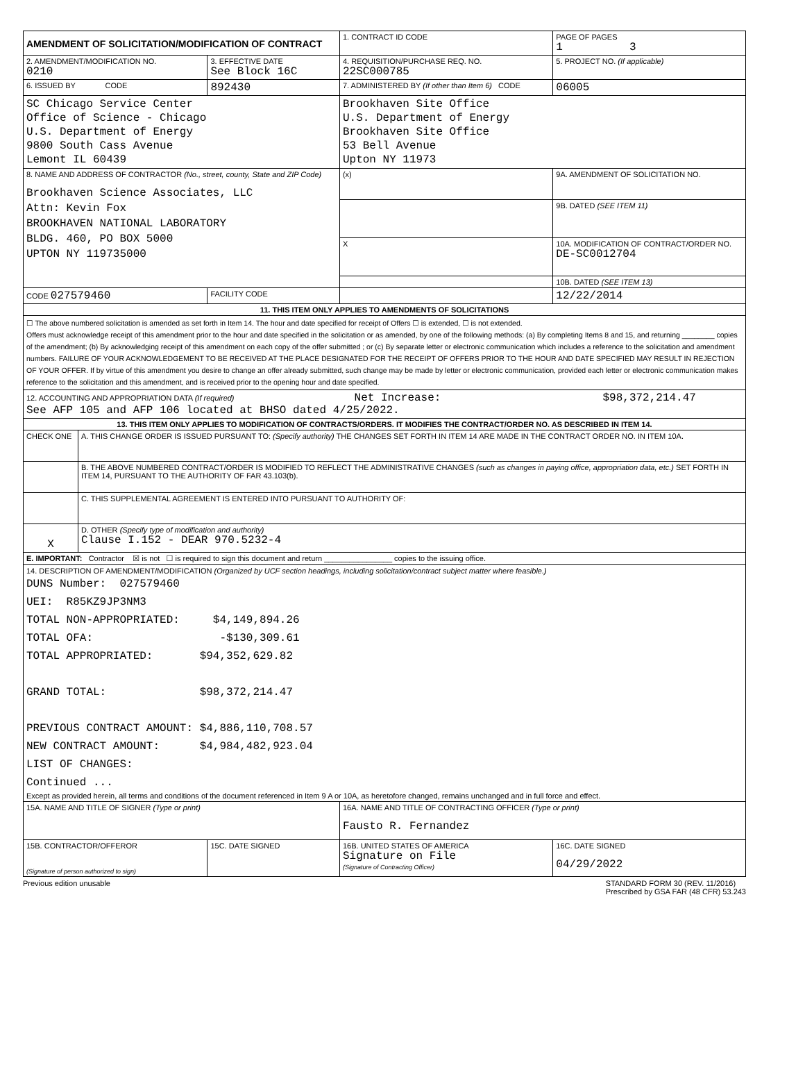| AMENDMENT OF SOLICITATION/MODIFICATION OF CONTRACT | | | 1. CONTRACT ID CODE | | PAGE OF PAGES 1 3 |
| 2. AMENDMENT/MODIFICATION NO. 0210 | | 3. EFFECTIVE DATE See Block 16C | 4. REQUISITION/PURCHASE REQ. NO. 22SC000785 | | 5. PROJECT NO. (If applicable) |
| 6. ISSUED BY CODE | | 892430 | 7. ADMINISTERED BY (If other than Item 6) CODE | | 06005 |
| SC Chicago Service Center Office of Science - Chicago U.S. Department of Energy 9800 South Cass Avenue Lemont IL 60439 | | | Brookhaven Site Office U.S. Department of Energy Brookhaven Site Office 53 Bell Avenue Upton NY 11973 | | |
| 8. NAME AND ADDRESS OF CONTRACTOR (No., street, county, State and ZIP Code) Brookhaven Science Associates, LLC Attn: Kevin Fox BROOKHAVEN NATIONAL LABORATORY BLDG. 460, PO BOX 5000 UPTON NY 119735000 | | | (x) | 9A. AMENDMENT OF SOLICITATION NO. | |
| | | | | 9B. DATED (SEE ITEM 11) | |
| | | | X | 10A. MODIFICATION OF CONTRACT/ORDER NO. DE-SC0012704 | |
| | | | | 10B. DATED (SEE ITEM 13) | |
| CODE 027579460 | | FACILITY CODE | | 12/22/2014 | |
| 11. THIS ITEM ONLY APPLIES TO AMENDMENTS OF SOLICITATIONS | | | | | |
| ☐ The above numbered solicitation is amended as set forth in Item 14. The hour and date specified for receipt of Offers ☐ is extended, ☐ is not extended. Offers must acknowledge receipt of this amendment prior to the hour and date specified in the solicitation or as amended, by one of the following methods: (a) By completing Items 8 and 15, and returning ________ copies of the amendment; (b) By acknowledging receipt of this amendment on each copy of the offer submitted ; or (c) By separate letter or electronic communication which includes a reference to the solicitation and amendment numbers. FAILURE OF YOUR ACKNOWLEDGEMENT TO BE RECEIVED AT THE PLACE DESIGNATED FOR THE RECEIPT OF OFFERS PRIOR TO THE HOUR AND DATE SPECIFIED MAY RESULT IN REJECTION OF YOUR OFFER. If by virtue of this amendment you desire to change an offer already submitted, such change may be made by letter or electronic communication, provided each letter or electronic communication makes reference to the solicitation and this amendment, and is received prior to the opening hour and date specified. | | | | | |
| 12. ACCOUNTING AND APPROPRIATION DATA (If required) Net Increase: $98,372,214.47 See AFP 105 and AFP 106 located at BHSO dated 4/25/2022. | | | | | |
| 13. THIS ITEM ONLY APPLIES TO MODIFICATION OF CONTRACTS/ORDERS. IT MODIFIES THE CONTRACT/ORDER NO. AS DESCRIBED IN ITEM 14. | | | | | |
| CHECK ONE | A. THIS CHANGE ORDER IS ISSUED PURSUANT TO: (Specify authority) THE CHANGES SET FORTH IN ITEM 14 ARE MADE IN THE CONTRACT ORDER NO. IN ITEM 10A. | | | | |
| | B. THE ABOVE NUMBERED CONTRACT/ORDER IS MODIFIED TO REFLECT THE ADMINISTRATIVE CHANGES (such as changes in paying office, appropriation data, etc.) SET FORTH IN ITEM 14, PURSUANT TO THE AUTHORITY OF FAR 43.103(b). | | | | |
| | C. THIS SUPPLEMENTAL AGREEMENT IS ENTERED INTO PURSUANT TO AUTHORITY OF: | | | | |
| X | D. OTHER (Specify type of modification and authority) Clause I.152 - DEAR 970.5232-4 | | | | |
| E. IMPORTANT: Contractor ☒ is not ☐ is required to sign this document and return ________________ copies to the issuing office. | | | | | |
| 14. DESCRIPTION OF AMENDMENT/MODIFICATION (Organized by UCF section headings, including solicitation/contract subject matter where feasible.) DUNS Number: 027579460 UEI: R85KZ9JP3NM3 TOTAL NON-APPROPRIATED: $4,149,894.26 TOTAL OFA: -$130,309.61 TOTAL APPROPRIATED: $94,352,629.82 GRAND TOTAL: $98,372,214.47 PREVIOUS CONTRACT AMOUNT: $4,886,110,708.57 NEW CONTRACT AMOUNT: $4,984,482,923.04 LIST OF CHANGES: Continued ... Except as provided herein, all terms and conditions of the document referenced in Item 9 A or 10A, as heretofore changed, remains unchanged and in full force and effect. | | | | | |
| 15A. NAME AND TITLE OF SIGNER (Type or print) | | | 16A. NAME AND TITLE OF CONTRACTING OFFICER (Type or print) Fausto R. Fernandez | | |
| 15B. CONTRACTOR/OFFEROR (Signature of person authorized to sign) | | 15C. DATE SIGNED | 16B. UNITED STATES OF AMERICA Signature on File (Signature of Contracting Officer) | | 16C. DATE SIGNED 04/29/2022 |
Previous edition unusable STANDARD FORM 30 (REV. 11/2016)
Prescribed by GSA FAR (48 CFR) 53.243